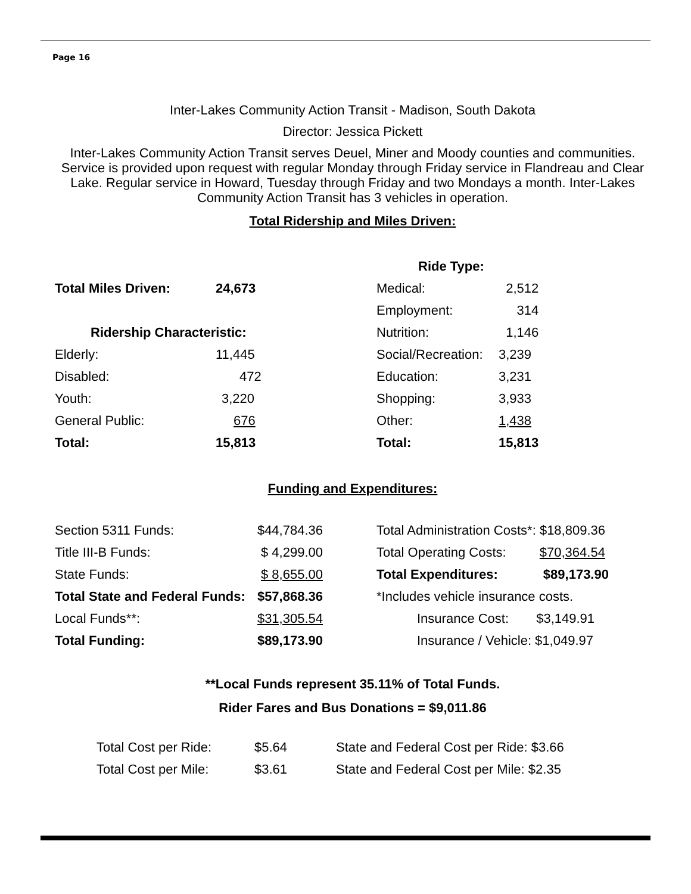Page 16
Inter-Lakes Community Action Transit - Madison, South Dakota
Director: Jessica Pickett
Inter-Lakes Community Action Transit serves Deuel, Miner and Moody counties and communities. Service is provided upon request with regular Monday through Friday service in Flandreau and Clear Lake. Regular service in Howard, Tuesday through Friday and two Mondays a month. Inter-Lakes Community Action Transit has 3 vehicles in operation.
Total Ridership and Miles Driven:
| | | Ride Type: | |
| Total Miles Driven: | 24,673 | Medical: | 2,512 |
| | | Employment: | 314 |
| Ridership Characteristic: | | Nutrition: | 1,146 |
| Elderly: | 11,445 | Social/Recreation: | 3,239 |
| Disabled: | 472 | Education: | 3,231 |
| Youth: | 3,220 | Shopping: | 3,933 |
| General Public: | 676 | Other: | 1,438 |
| Total: | 15,813 | Total: | 15,813 |
Funding and Expenditures:
| Section 5311 Funds: | $44,784.36 | | Total Administration Costs*: $18,809.36 |
| Title III-B Funds: | $ 4,299.00 | | Total Operating Costs: $70,364.54 |
| State Funds: | $ 8,655.00 | | Total Expenditures: $89,173.90 |
| Total State and Federal Funds: | $57,868.36 | | *Includes vehicle insurance costs. |
| Local Funds**: | $31,305.54 | | Insurance Cost: $3,149.91 |
| Total Funding: | $89,173.90 | | Insurance / Vehicle: $1,049.97 |
**Local Funds represent 35.11% of Total Funds.
Rider Fares and Bus Donations = $9,011.86
| Total Cost per Ride: | $5.64 | State and Federal Cost per Ride: $3.66 |
| Total Cost per Mile: | $3.61 | State and Federal Cost per Mile: $2.35 |